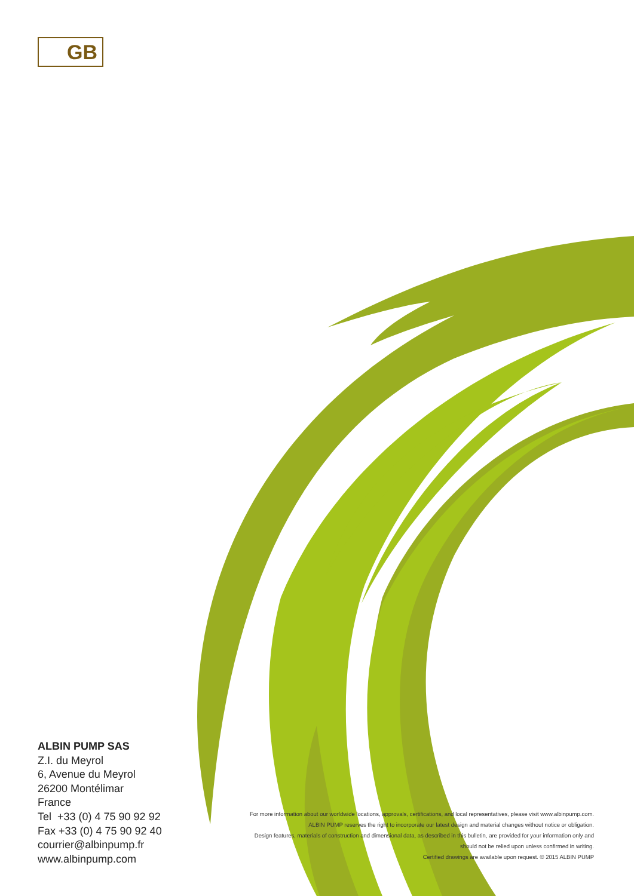GB
ALBIN PUMP SAS
Z.I. du Meyrol
6, Avenue du Meyrol
26200 Montélimar
France
Tel +33 (0) 4 75 90 92 92
Fax +33 (0) 4 75 90 92 40
courrier@albinpump.fr
www.albinpump.com
For more information about our worldwide locations, approvals, certifications, and local representatives, please visit www.albinpump.com.
ALBIN PUMP reserves the right to incorporate our latest design and material changes without notice or obligation.
Design features, materials of construction and dimensional data, as described in this bulletin, are provided for your information only and
should not be relied upon unless confirmed in writing.
Certified drawings are available upon request. © 2015 ALBIN PUMP